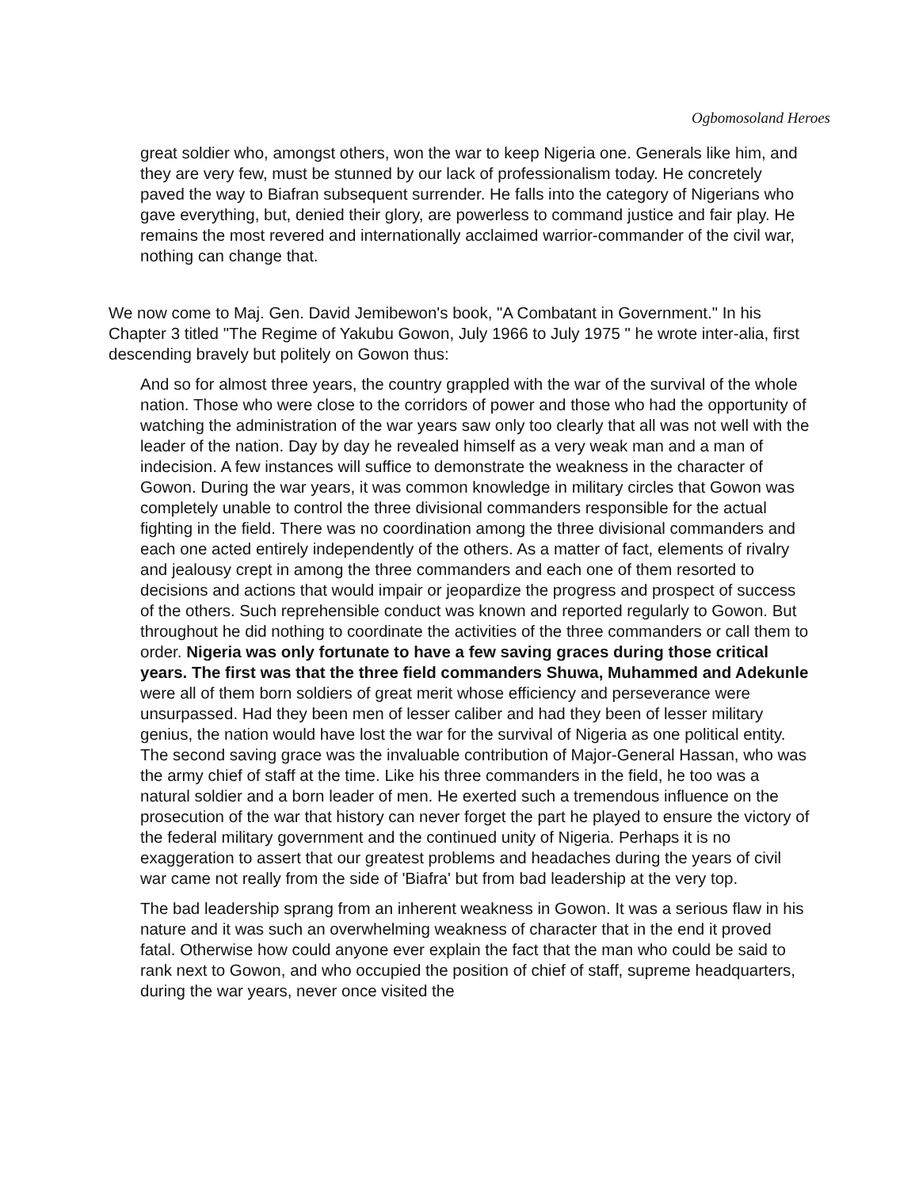Ogbomosoland Heroes
great soldier who, amongst others, won the war to keep Nigeria one. Generals like him, and they are very few, must be stunned by our lack of professionalism today. He concretely paved the way to Biafran subsequent surrender. He falls into the category of Nigerians who gave everything, but, denied their glory, are powerless to command justice and fair play. He remains the most revered and internationally acclaimed warrior-commander of the civil war, nothing can change that.
We now come to Maj. Gen. David Jemibewon's book, "A Combatant in Government." In his Chapter 3 titled "The Regime of Yakubu Gowon, July 1966 to July 1975 " he wrote inter-alia, first descending bravely but politely on Gowon thus:
And so for almost three years, the country grappled with the war of the survival of the whole nation. Those who were close to the corridors of power and those who had the opportunity of watching the administration of the war years saw only too clearly that all was not well with the leader of the nation. Day by day he revealed himself as a very weak man and a man of indecision. A few instances will suffice to demonstrate the weakness in the character of Gowon. During the war years, it was common knowledge in military circles that Gowon was completely unable to control the three divisional commanders responsible for the actual fighting in the field. There was no coordination among the three divisional commanders and each one acted entirely independently of the others. As a matter of fact, elements of rivalry and jealousy crept in among the three commanders and each one of them resorted to decisions and actions that would impair or jeopardize the progress and prospect of success of the others. Such reprehensible conduct was known and reported regularly to Gowon. But throughout he did nothing to coordinate the activities of the three commanders or call them to order. Nigeria was only fortunate to have a few saving graces during those critical years. The first was that the three field commanders Shuwa, Muhammed and Adekunle were all of them born soldiers of great merit whose efficiency and perseverance were unsurpassed. Had they been men of lesser caliber and had they been of lesser military genius, the nation would have lost the war for the survival of Nigeria as one political entity. The second saving grace was the invaluable contribution of Major-General Hassan, who was the army chief of staff at the time. Like his three commanders in the field, he too was a natural soldier and a born leader of men. He exerted such a tremendous influence on the prosecution of the war that history can never forget the part he played to ensure the victory of the federal military government and the continued unity of Nigeria. Perhaps it is no exaggeration to assert that our greatest problems and headaches during the years of civil war came not really from the side of 'Biafra' but from bad leadership at the very top.
The bad leadership sprang from an inherent weakness in Gowon. It was a serious flaw in his nature and it was such an overwhelming weakness of character that in the end it proved fatal. Otherwise how could anyone ever explain the fact that the man who could be said to rank next to Gowon, and who occupied the position of chief of staff, supreme headquarters, during the war years, never once visited the